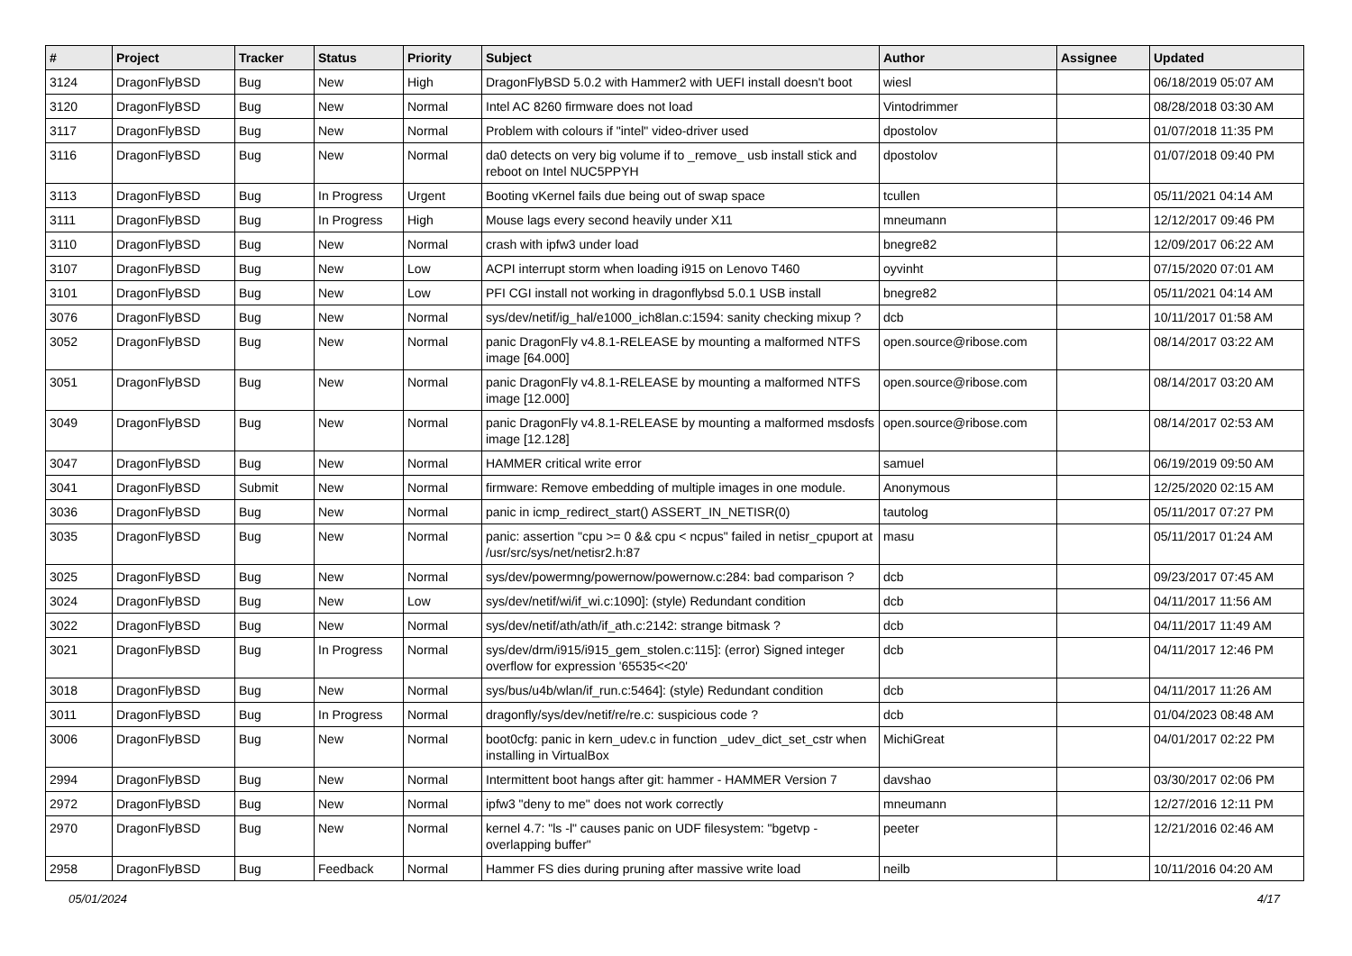| # | Project | Tracker | Status | Priority | Subject | Author | Assignee | Updated |
| --- | --- | --- | --- | --- | --- | --- | --- | --- |
| 3124 | DragonFlyBSD | Bug | New | High | DragonFlyBSD 5.0.2 with Hammer2 with UEFI install doesn't boot | wiesl | | 06/18/2019 05:07 AM |
| 3120 | DragonFlyBSD | Bug | New | Normal | Intel AC 8260 firmware does not load | Vintodrimmer | | 08/28/2018 03:30 AM |
| 3117 | DragonFlyBSD | Bug | New | Normal | Problem with colours if "intel" video-driver used | dpostolov | | 01/07/2018 11:35 PM |
| 3116 | DragonFlyBSD | Bug | New | Normal | da0 detects on very big volume if to _remove_ usb install stick and reboot on Intel NUC5PPYH | dpostolov | | 01/07/2018 09:40 PM |
| 3113 | DragonFlyBSD | Bug | In Progress | Urgent | Booting vKernel fails due being out of swap space | tcullen | | 05/11/2021 04:14 AM |
| 3111 | DragonFlyBSD | Bug | In Progress | High | Mouse lags every second heavily under X11 | mneumann | | 12/12/2017 09:46 PM |
| 3110 | DragonFlyBSD | Bug | New | Normal | crash with ipfw3 under load | bnegre82 | | 12/09/2017 06:22 AM |
| 3107 | DragonFlyBSD | Bug | New | Low | ACPI interrupt storm when loading i915 on Lenovo T460 | oyvinht | | 07/15/2020 07:01 AM |
| 3101 | DragonFlyBSD | Bug | New | Low | PFI CGI install not working in dragonflybsd 5.0.1 USB install | bnegre82 | | 05/11/2021 04:14 AM |
| 3076 | DragonFlyBSD | Bug | New | Normal | sys/dev/netif/ig_hal/e1000_ich8lan.c:1594: sanity checking mixup ? | dcb | | 10/11/2017 01:58 AM |
| 3052 | DragonFlyBSD | Bug | New | Normal | panic DragonFly v4.8.1-RELEASE by mounting a malformed NTFS image [64.000] | open.source@ribose.com | | 08/14/2017 03:22 AM |
| 3051 | DragonFlyBSD | Bug | New | Normal | panic DragonFly v4.8.1-RELEASE by mounting a malformed NTFS image [12.000] | open.source@ribose.com | | 08/14/2017 03:20 AM |
| 3049 | DragonFlyBSD | Bug | New | Normal | panic DragonFly v4.8.1-RELEASE by mounting a malformed msdosfs image [12.128] | open.source@ribose.com | | 08/14/2017 02:53 AM |
| 3047 | DragonFlyBSD | Bug | New | Normal | HAMMER critical write error | samuel | | 06/19/2019 09:50 AM |
| 3041 | DragonFlyBSD | Submit | New | Normal | firmware: Remove embedding of multiple images in one module. | Anonymous | | 12/25/2020 02:15 AM |
| 3036 | DragonFlyBSD | Bug | New | Normal | panic in icmp_redirect_start() ASSERT_IN_NETISR(0) | tautolog | | 05/11/2017 07:27 PM |
| 3035 | DragonFlyBSD | Bug | New | Normal | panic: assertion "cpu >= 0 && cpu < ncpus" failed in netisr_cpuport at /usr/src/sys/net/netisr2.h:87 | masu | | 05/11/2017 01:24 AM |
| 3025 | DragonFlyBSD | Bug | New | Normal | sys/dev/powermng/powernow/powernow.c:284: bad comparison ? | dcb | | 09/23/2017 07:45 AM |
| 3024 | DragonFlyBSD | Bug | New | Low | sys/dev/netif/wi/if_wi.c:1090]: (style) Redundant condition | dcb | | 04/11/2017 11:56 AM |
| 3022 | DragonFlyBSD | Bug | New | Normal | sys/dev/netif/ath/ath/if_ath.c:2142: strange bitmask ? | dcb | | 04/11/2017 11:49 AM |
| 3021 | DragonFlyBSD | Bug | In Progress | Normal | sys/dev/drm/i915/i915_gem_stolen.c:115]: (error) Signed integer overflow for expression '65535<<20' | dcb | | 04/11/2017 12:46 PM |
| 3018 | DragonFlyBSD | Bug | New | Normal | sys/bus/u4b/wlan/if_run.c:5464]: (style) Redundant condition | dcb | | 04/11/2017 11:26 AM |
| 3011 | DragonFlyBSD | Bug | In Progress | Normal | dragonfly/sys/dev/netif/re/re.c: suspicious code ? | dcb | | 01/04/2023 08:48 AM |
| 3006 | DragonFlyBSD | Bug | New | Normal | boot0cfg: panic in kern_udev.c in function _udev_dict_set_cstr when installing in VirtualBox | MichiGreat | | 04/01/2017 02:22 PM |
| 2994 | DragonFlyBSD | Bug | New | Normal | Intermittent boot hangs after git: hammer - HAMMER Version 7 | davshao | | 03/30/2017 02:06 PM |
| 2972 | DragonFlyBSD | Bug | New | Normal | ipfw3 "deny to me" does not work correctly | mneumann | | 12/27/2016 12:11 PM |
| 2970 | DragonFlyBSD | Bug | New | Normal | kernel 4.7: "ls -l" causes panic on UDF filesystem: "bgetvp - overlapping buffer" | peeter | | 12/21/2016 02:46 AM |
| 2958 | DragonFlyBSD | Bug | Feedback | Normal | Hammer FS dies during pruning after massive write load | neilb | | 10/11/2016 04:20 AM |
05/01/2024 4/17